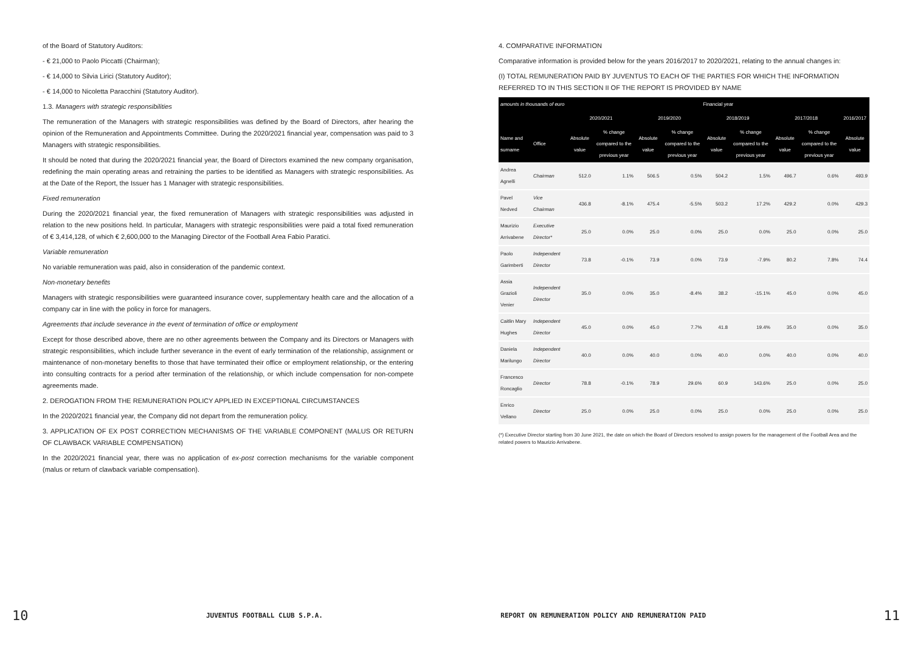of the Board of Statutory Auditors:
- € 21,000 to Paolo Piccatti (Chairman);
- € 14,000 to Silvia Lirici (Statutory Auditor);
- € 14,000 to Nicoletta Paracchini (Statutory Auditor).
1.3. Managers with strategic responsibilities
The remuneration of the Managers with strategic responsibilities was defined by the Board of Directors, after hearing the opinion of the Remuneration and Appointments Committee. During the 2020/2021 financial year, compensation was paid to 3 Managers with strategic responsibilities.
It should be noted that during the 2020/2021 financial year, the Board of Directors examined the new company organisation, redefining the main operating areas and retraining the parties to be identified as Managers with strategic responsibilities. As at the Date of the Report, the Issuer has 1 Manager with strategic responsibilities.
Fixed remuneration
During the 2020/2021 financial year, the fixed remuneration of Managers with strategic responsibilities was adjusted in relation to the new positions held. In particular, Managers with strategic responsibilities were paid a total fixed remuneration of € 3,414,128, of which € 2,600,000 to the Managing Director of the Football Area Fabio Paratici.
Variable remuneration
No variable remuneration was paid, also in consideration of the pandemic context.
Non-monetary benefits
Managers with strategic responsibilities were guaranteed insurance cover, supplementary health care and the allocation of a company car in line with the policy in force for managers.
Agreements that include severance in the event of termination of office or employment
Except for those described above, there are no other agreements between the Company and its Directors or Managers with strategic responsibilities, which include further severance in the event of early termination of the relationship, assignment or maintenance of non-monetary benefits to those that have terminated their office or employment relationship, or the entering into consulting contracts for a period after termination of the relationship, or which include compensation for non-compete agreements made.
2. DEROGATION FROM THE REMUNERATION POLICY APPLIED IN EXCEPTIONAL CIRCUMSTANCES
In the 2020/2021 financial year, the Company did not depart from the remuneration policy.
3. APPLICATION OF EX POST CORRECTION MECHANISMS OF THE VARIABLE COMPONENT (MALUS OR RETURN OF CLAWBACK VARIABLE COMPENSATION)
In the 2020/2021 financial year, there was no application of ex-post correction mechanisms for the variable component (malus or return of clawback variable compensation).
4. COMPARATIVE INFORMATION
Comparative information is provided below for the years 2016/2017 to 2020/2021, relating to the annual changes in:
(I) TOTAL REMUNERATION PAID BY JUVENTUS TO EACH OF THE PARTIES FOR WHICH THE INFORMATION REFERRED TO IN THIS SECTION II OF THE REPORT IS PROVIDED BY NAME
| amounts in thousands of euro | | Financial year | | | | | | | | |
| --- | --- | --- | --- | --- | --- | --- | --- | --- | --- | --- |
| | | 2020/2021 | | 2019/2020 | | 2018/2019 | | 2017/2018 | | 2016/2017 |
| Name and surname | Office | Absolute value | % change compared to the previous year | Absolute value | % change compared to the previous year | Absolute value | % change compared to the previous year | Absolute value | % change compared to the previous year | Absolute value |
| Andrea Agnelli | Chairman | 512.0 | 1.1% | 506.5 | 0.5% | 504.2 | 1.5% | 496.7 | 0.6% | 493.9 |
| Pavel Nedved | Vice Chairman | 436.8 | -8.1% | 475.4 | -5.5% | 503.2 | 17.2% | 429.2 | 0.0% | 429.3 |
| Maurizio Arrivabene | Executive Director* | 25.0 | 0.0% | 25.0 | 0.0% | 25.0 | 0.0% | 25.0 | 0.0% | 25.0 |
| Paolo Garimberti | Independent Director | 73.8 | -0.1% | 73.9 | 0.0% | 73.9 | -7.9% | 80.2 | 7.8% | 74.4 |
| Assia Grazioli Venier | Independent Director | 35.0 | 0.0% | 35.0 | -8.4% | 38.2 | -15.1% | 45.0 | 0.0% | 45.0 |
| Caitlin Mary Hughes | Independent Director | 45.0 | 0.0% | 45.0 | 7.7% | 41.8 | 19.4% | 35.0 | 0.0% | 35.0 |
| Daniela Marilungo | Independent Director | 40.0 | 0.0% | 40.0 | 0.0% | 40.0 | 0.0% | 40.0 | 0.0% | 40.0 |
| Francesco Roncaglio | Director | 78.8 | -0.1% | 78.9 | 29.6% | 60.9 | 143.6% | 25.0 | 0.0% | 25.0 |
| Enrico Vellano | Director | 25.0 | 0.0% | 25.0 | 0.0% | 25.0 | 0.0% | 25.0 | 0.0% | 25.0 |
(*) Executive Director starting from 30 June 2021, the date on which the Board of Directors resolved to assign powers for the management of the Football Area and the related powers to Maurizio Arrivabene.
10 JUVENTUS FOOTBALL CLUB S.P.A. REPORT ON REMUNERATION POLICY AND REMUNERATION PAID 11